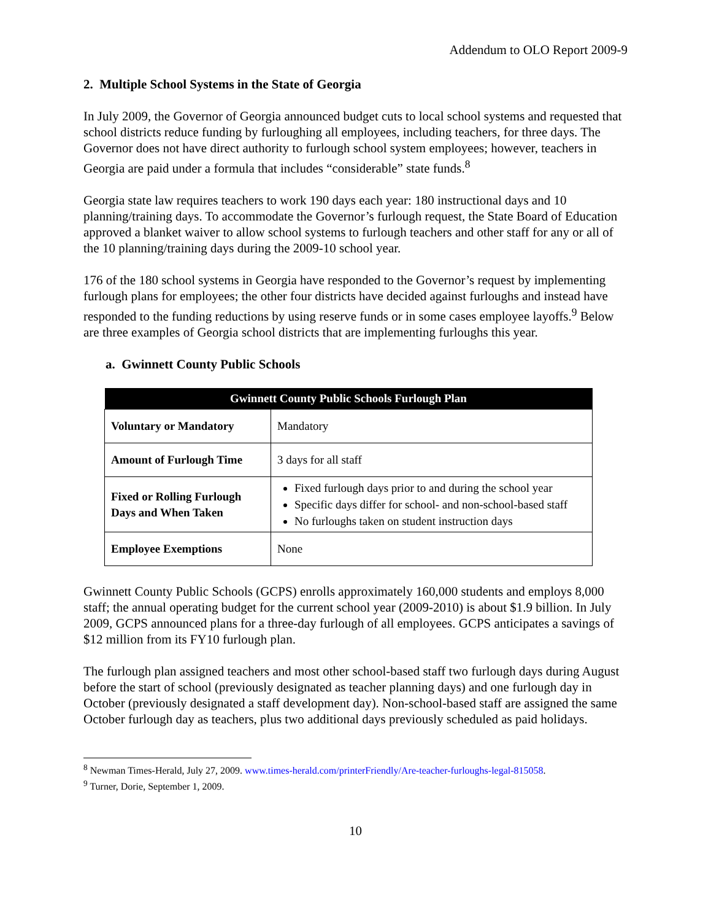Addendum to OLO Report 2009-9
2. Multiple School Systems in the State of Georgia
In July 2009, the Governor of Georgia announced budget cuts to local school systems and requested that school districts reduce funding by furloughing all employees, including teachers, for three days. The Governor does not have direct authority to furlough school system employees; however, teachers in Georgia are paid under a formula that includes “considerable” state funds.<sup>8</sup>
Georgia state law requires teachers to work 190 days each year: 180 instructional days and 10 planning/training days. To accommodate the Governor’s furlough request, the State Board of Education approved a blanket waiver to allow school systems to furlough teachers and other staff for any or all of the 10 planning/training days during the 2009-10 school year.
176 of the 180 school systems in Georgia have responded to the Governor’s request by implementing furlough plans for employees; the other four districts have decided against furloughs and instead have responded to the funding reductions by using reserve funds or in some cases employee layoffs.<sup>9</sup> Below are three examples of Georgia school districts that are implementing furloughs this year.
a. Gwinnett County Public Schools
| Gwinnett County Public Schools Furlough Plan | |
| --- | --- |
| Voluntary or Mandatory | Mandatory |
| Amount of Furlough Time | 3 days for all staff |
| Fixed or Rolling Furlough Days and When Taken | Fixed furlough days prior to and during the school year Specific days differ for school- and non-school-based staff No furloughs taken on student instruction days |
| Employee Exemptions | None |
Gwinnett County Public Schools (GCPS) enrolls approximately 160,000 students and employs 8,000 staff; the annual operating budget for the current school year (2009-2010) is about $1.9 billion. In July 2009, GCPS announced plans for a three-day furlough of all employees. GCPS anticipates a savings of $12 million from its FY10 furlough plan.
The furlough plan assigned teachers and most other school-based staff two furlough days during August before the start of school (previously designated as teacher planning days) and one furlough day in October (previously designated a staff development day). Non-school-based staff are assigned the same October furlough day as teachers, plus two additional days previously scheduled as paid holidays.
<sup>8</sup> Newman Times-Herald, July 27, 2009. www.times-herald.com/printerFriendly/Are-teacher-furloughs-legal-815058.
<sup>9</sup> Turner, Dorie, September 1, 2009.
10